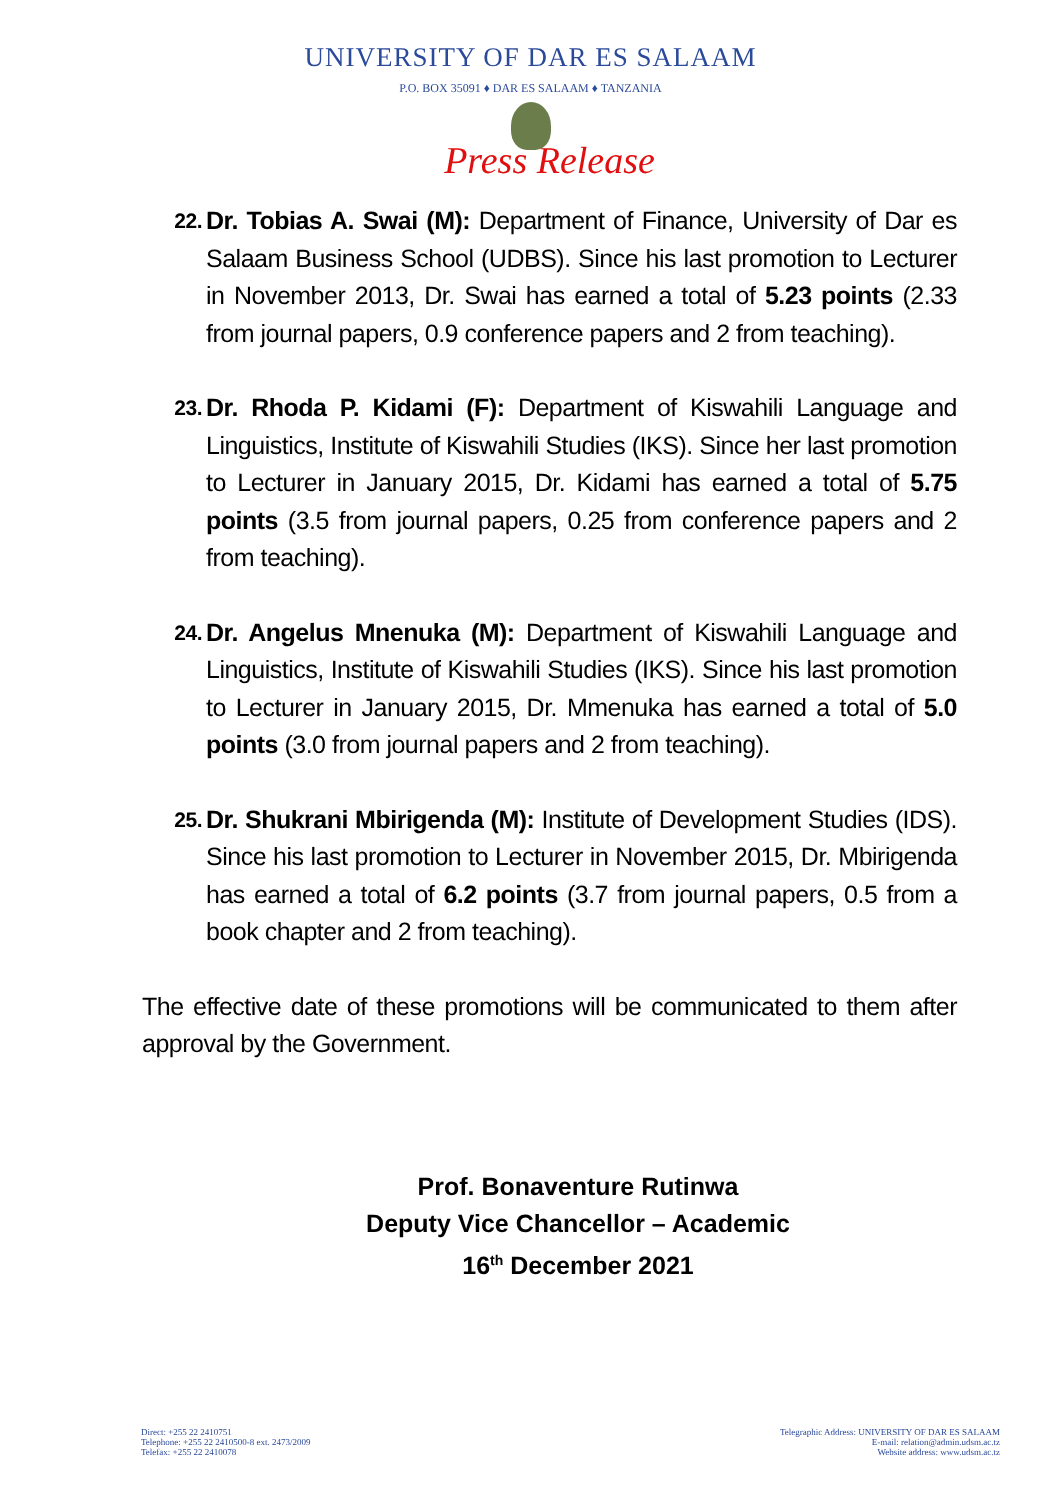UNIVERSITY OF DAR ES SALAAM
P.O. BOX 35091 ♦ DAR ES SALAAM ♦ TANZANIA
Press Release
22.
Dr. Tobias A. Swai (M): Department of Finance, University of Dar es Salaam Business School (UDBS). Since his last promotion to Lecturer in November 2013, Dr. Swai has earned a total of 5.23 points (2.33 from journal papers, 0.9 conference papers and 2 from teaching).
23.
Dr. Rhoda P. Kidami (F): Department of Kiswahili Language and Linguistics, Institute of Kiswahili Studies (IKS). Since her last promotion to Lecturer in January 2015, Dr. Kidami has earned a total of 5.75 points (3.5 from journal papers, 0.25 from conference papers and 2 from teaching).
24.
Dr. Angelus Mnenuka (M): Department of Kiswahili Language and Linguistics, Institute of Kiswahili Studies (IKS). Since his last promotion to Lecturer in January 2015, Dr. Mmenuka has earned a total of 5.0 points (3.0 from journal papers and 2 from teaching).
25.
Dr. Shukrani Mbirigenda (M): Institute of Development Studies (IDS). Since his last promotion to Lecturer in November 2015, Dr. Mbirigenda has earned a total of 6.2 points (3.7 from journal papers, 0.5 from a book chapter and 2 from teaching).
The effective date of these promotions will be communicated to them after approval by the Government.
Prof. Bonaventure Rutinwa
Deputy Vice Chancellor – Academic
16<sup>th</sup> December 2021
Direct: +255 22 2410751
Telephone: +255 22 2410500-8 ext. 2473/2009
Telefax: +255 22 2410078
Telegraphic Address: UNIVERSITY OF DAR ES SALAAM
E-mail: relation@admin.udsm.ac.tz
Website address: www.udsm.ac.tz